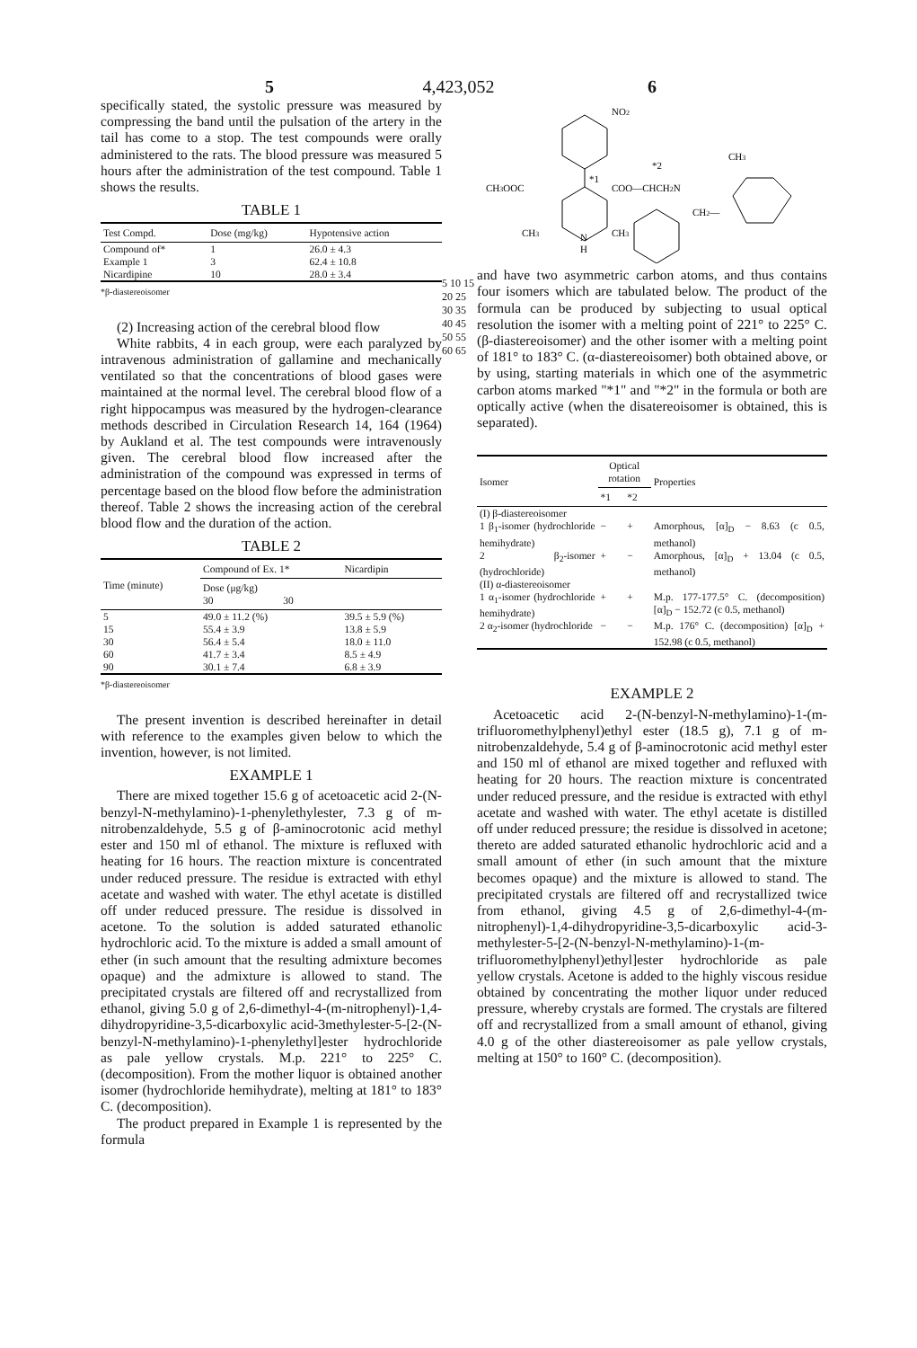4,423,052
5 6
specifically stated, the systolic pressure was measured by compressing the band until the pulsation of the artery in the tail has come to a stop. The test compounds were orally administered to the rats. The blood pressure was measured 5 hours after the administration of the test compound. Table 1 shows the results.
TABLE 1
| Test Compd. | Dose (mg/kg) | Hypotensive action |
| --- | --- | --- |
| Compound of* | 1 | 26.0 ± 4.3 |
| Example 1 | 3 | 62.4 ± 10.8 |
| Nicardipine | 10 | 28.0 ± 3.4 |
*β-diastereoisomer
(2) Increasing action of the cerebral blood flow
White rabbits, 4 in each group, were each paralyzed by intravenous administration of gallamine and mechanically ventilated so that the concentrations of blood gases were maintained at the normal level. The cerebral blood flow of a right hippocampus was measured by the hydrogen-clearance methods described in Circulation Research 14, 164 (1964) by Aukland et al. The test compounds were intravenously given. The cerebral blood flow increased after the administration of the compound was expressed in terms of percentage based on the blood flow before the administration thereof. Table 2 shows the increasing action of the cerebral blood flow and the duration of the action.
TABLE 2
| Time (minute) | Compound of Ex. 1* | Nicardipin |
| --- | --- | --- |
| | Dose (μg/kg) 30 30 | |
| 5 | 49.0 ± 11.2 (%) | 39.5 ± 5.9 (%) |
| 15 | 55.4 ± 3.9 | 13.8 ± 5.9 |
| 30 | 56.4 ± 5.4 | 18.0 ± 11.0 |
| 60 | 41.7 ± 3.4 | 8.5 ± 4.9 |
| 90 | 30.1 ± 7.4 | 6.8 ± 3.9 |
*β-diastereoisomer
The present invention is described hereinafter in detail with reference to the examples given below to which the invention, however, is not limited.
EXAMPLE 1
There are mixed together 15.6 g of acetoacetic acid 2-(N-benzyl-N-methylamino)-1-phenylethylester, 7.3 g of m-nitrobenzaldehyde, 5.5 g of β-aminocrotonic acid methyl ester and 150 ml of ethanol. The mixture is refluxed with heating for 16 hours. The reaction mixture is concentrated under reduced pressure. The residue is extracted with ethyl acetate and washed with water. The ethyl acetate is distilled off under reduced pressure. The residue is dissolved in acetone. To the solution is added saturated ethanolic hydrochloric acid. To the mixture is added a small amount of ether (in such amount that the resulting admixture becomes opaque) and the admixture is allowed to stand. The precipitated crystals are filtered off and recrystallized from ethanol, giving 5.0 g of 2,6-dimethyl-4-(m-nitrophenyl)-1,4-dihydropyridine-3,5-dicarboxylic acid-3methylester-5-[2-(N-benzyl-N-methylamino)-1-phenylethyl]ester hydrochloride as pale yellow crystals. M.p. 221° to 225° C. (decomposition). From the mother liquor is obtained another isomer (hydrochloride hemihydrate), melting at 181° to 183° C. (decomposition).
The product prepared in Example 1 is represented by the formula
5 10 15 20 25 30 35 40 45 50 55 60 65
NO2
*1
*2
CH3
CH3OOC
COO—CHCH2N
CH2—
CH3
N
H
CH3
and have two asymmetric carbon atoms, and thus contains four isomers which are tabulated below. The product of the formula can be produced by subjecting to usual optical resolution the isomer with a melting point of 221° to 225° C. (β-diastereoisomer) and the other isomer with a melting point of 181° to 183° C. (α-diastereoisomer) both obtained above, or by using, starting materials in which one of the asymmetric carbon atoms marked "*1" and "*2" in the formula or both are optically active (when the disatereoisomer is obtained, this is separated).
| Isomer | Optical rotation | | Properties |
| --- | --- | --- | --- |
| | *1 | *2 | |
| (I) β-diastereoisomer | | | |
| 1 β<sub>1</sub>-isomer (hydrochloride hemihydrate) | − | + | Amorphous, [α]<sub>D</sub> − 8.63 (c 0.5, methanol) |
| 2 β<sub>2</sub>-isomer (hydrochloride) | + | − | Amorphous, [α]<sub>D</sub> + 13.04 (c 0.5, methanol) |
| (II) α-diastereoisomer | | | |
| 1 α<sub>1</sub>-isomer (hydrochloride hemihydrate) | + | + | M.p. 177-177.5° C. (decomposition) [α]<sub>D</sub> − 152.72 (c 0.5, methanol) |
| 2 α<sub>2</sub>-isomer (hydrochloride | − | − | M.p. 176° C. (decomposition) [α]<sub>D</sub> + 152.98 (c 0.5, methanol) |
EXAMPLE 2
Acetoacetic acid 2-(N-benzyl-N-methylamino)-1-(m-trifluoromethylphenyl)ethyl ester (18.5 g), 7.1 g of m-nitrobenzaldehyde, 5.4 g of β-aminocrotonic acid methyl ester and 150 ml of ethanol are mixed together and refluxed with heating for 20 hours. The reaction mixture is concentrated under reduced pressure, and the residue is extracted with ethyl acetate and washed with water. The ethyl acetate is distilled off under reduced pressure; the residue is dissolved in acetone; thereto are added saturated ethanolic hydrochloric acid and a small amount of ether (in such amount that the mixture becomes opaque) and the mixture is allowed to stand. The precipitated crystals are filtered off and recrystallized twice from ethanol, giving 4.5 g of 2,6-dimethyl-4-(m-nitrophenyl)-1,4-dihydropyridine-3,5-dicarboxylic acid-3-methylester-5-[2-(N-benzyl-N-methylamino)-1-(m-trifluoromethylphenyl)ethyl]ester hydrochloride as pale yellow crystals. Acetone is added to the highly viscous residue obtained by concentrating the mother liquor under reduced pressure, whereby crystals are formed. The crystals are filtered off and recrystallized from a small amount of ethanol, giving 4.0 g of the other diastereoisomer as pale yellow crystals, melting at 150° to 160° C. (decomposition).